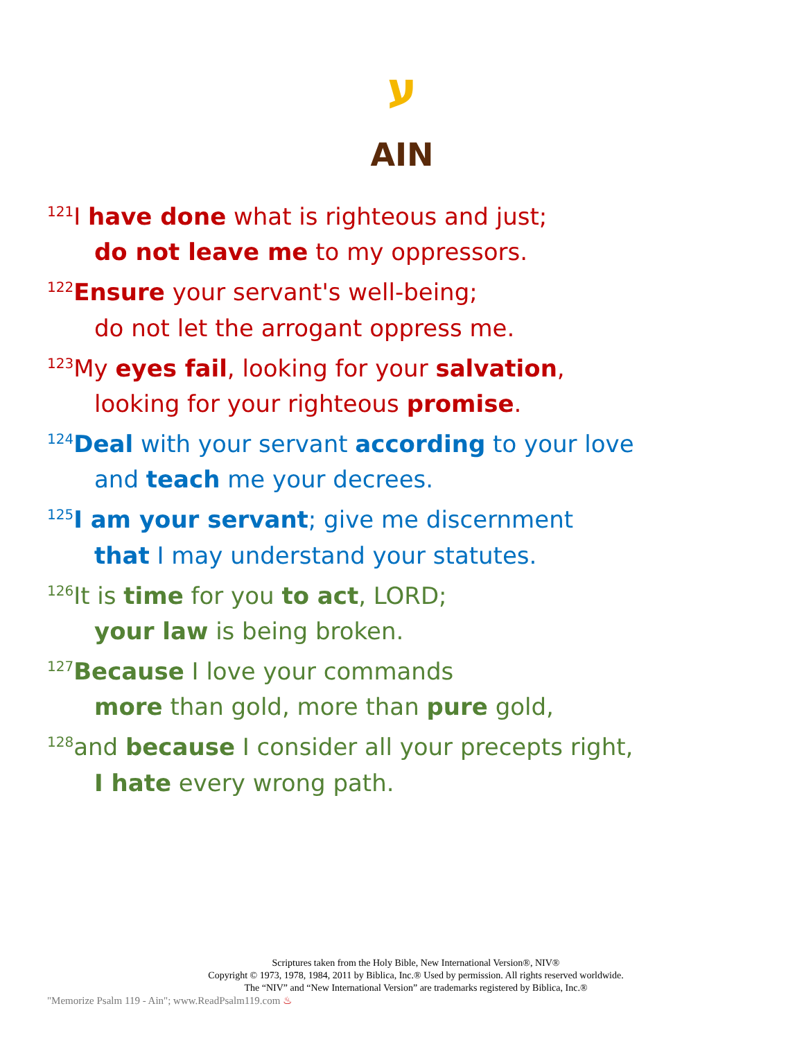ע
AIN
<sup>121</sup>I have done what is righteous and just;
do not leave me to my oppressors.
<sup>122</sup> Ensure your servant's well-being;
do not let the arrogant oppress me.
<sup>123</sup> My eyes fail, looking for your salvation,
looking for your righteous promise.
<sup>124</sup> Deal with your servant according to your love
and teach me your decrees.
<sup>125</sup>I am your servant; give me discernment
that I may understand your statutes.
<sup>126</sup> It is time for you to act, LORD;
your law is being broken.
<sup>127</sup> Because I love your commands
more than gold, more than pure gold,
<sup>128</sup> and because I consider all your precepts right,
I hate every wrong path.
Scriptures taken from the Holy Bible, New International Version®, NIV®
Copyright © 1973, 1978, 1984, 2011 by Biblica, Inc.® Used by permission. All rights reserved worldwide.
The “NIV” and “New International Version” are trademarks registered by Biblica, Inc.®
"Memorize Psalm 119 - Ain"; www.ReadPsalm119.com ♨